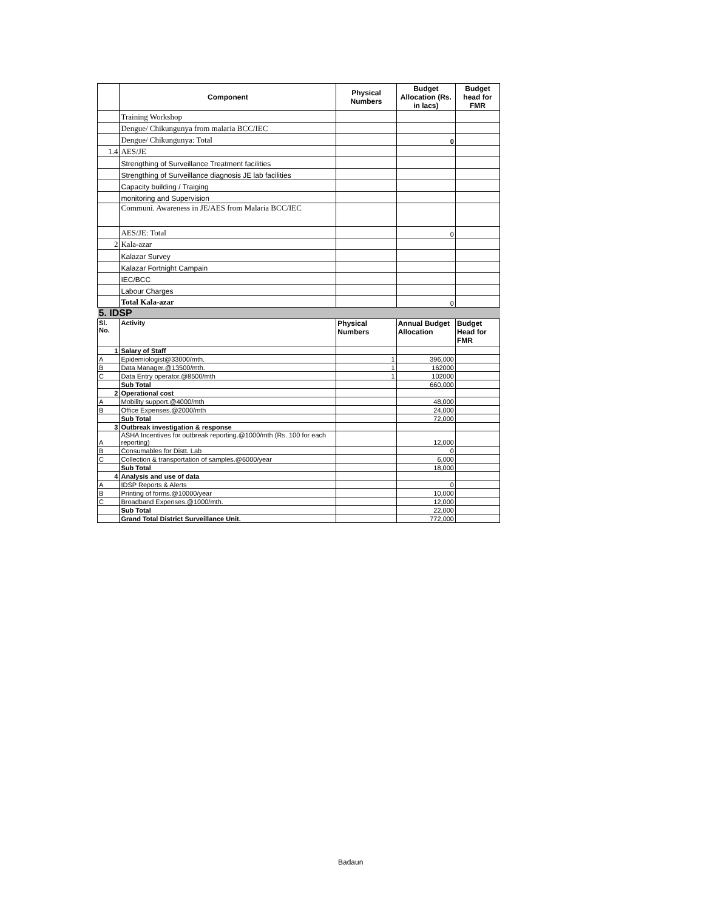| | Component | Physical Numbers | Budget Allocation (Rs. in lacs) | Budget head for FMR |
| --- | --- | --- | --- | --- |
| | Training Workshop | | | |
| | Dengue/ Chikungunya from malaria BCC/IEC | | | |
| | Dengue/ Chikungunya: Total | | 0 | |
| 1.4 | AES/JE | | | |
| | Strengthing of Surveillance Treatment facilities | | | |
| | Strengthing of Surveillance diagnosis JE lab facilities | | | |
| | Capacity building / Traiging | | | |
| | monitoring and Supervision | | | |
| | Communi. Awareness in JE/AES from Malaria BCC/IEC | | | |
| | AES/JE: Total | | 0 | |
| 2 | Kala-azar | | | |
| | Kalazar Survey | | | |
| | Kalazar Fortnight Campain | | | |
| | IEC/BCC | | | |
| | Labour Charges | | | |
| | Total Kala-azar | | 0 | |
| 5. IDSP | | | | |
| Sl. No. | Activity | Physical Numbers | Annual Budget Allocation | Budget Head for FMR |
| 1 | Salary of Staff | | | |
| A | Epidemiologist@33000/mth. | 1 | 396,000 | |
| B | Data Manager.@13500/mth. | 1 | 162000 | |
| C | Data Entry operator.@8500/mth | 1 | 102000 | |
| | Sub Total | | 660,000 | |
| 2 | Operational cost | | | |
| A | Mobility support.@4000/mth | | 48,000 | |
| B | Office Expenses.@2000/mth | | 24,000 | |
| | Sub Total | | 72,000 | |
| 3 | Outbreak investigation & response | | | |
| A | ASHA Incentives for outbreak reporting.@1000/mth (Rs. 100 for each reporting) | | 12,000 | |
| B | Consumables for Distt. Lab | | 0 | |
| C | Collection & transportation of samples.@6000/year | | 6,000 | |
| | Sub Total | | 18,000 | |
| 4 | Analysis and use of data | | | |
| A | IDSP Reports & Alerts | | 0 | |
| B | Printing of forms.@10000/year | | 10,000 | |
| C | Broadband Expenses.@1000/mth. | | 12,000 | |
| | Sub Total | | 22,000 | |
| | Grand Total District Surveillance Unit. | | 772,000 | |
Badaun